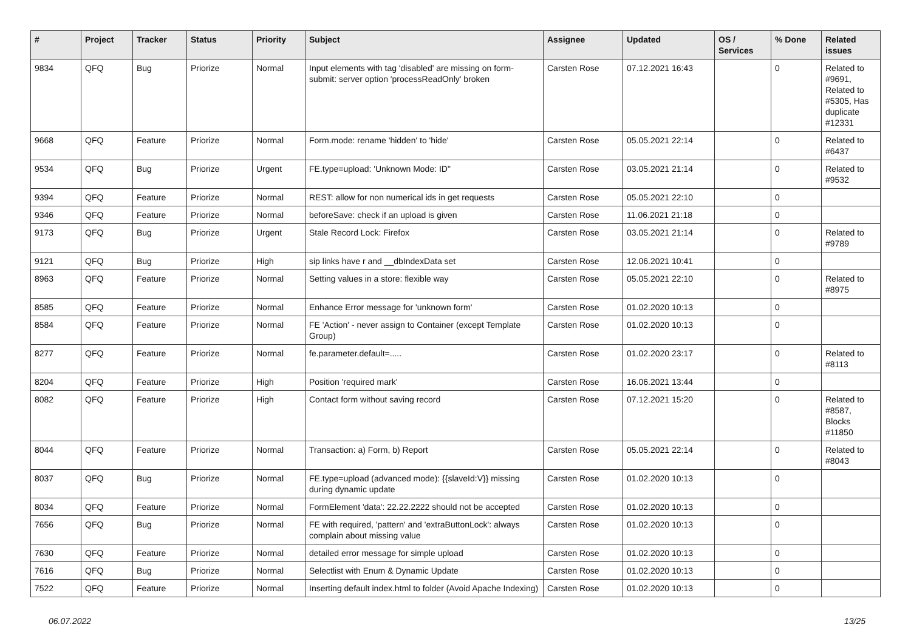| # | Project | Tracker | Status | Priority | Subject | Assignee | Updated | OS / Services | % Done | Related issues |
| --- | --- | --- | --- | --- | --- | --- | --- | --- | --- | --- |
| 9834 | QFQ | Bug | Priorize | Normal | Input elements with tag 'disabled' are missing on form-submit: server option 'processReadOnly' broken | Carsten Rose | 07.12.2021 16:43 | | 0 | Related to #9691, Related to #5305, Has duplicate #12331 |
| 9668 | QFQ | Feature | Priorize | Normal | Form.mode: rename 'hidden' to 'hide' | Carsten Rose | 05.05.2021 22:14 | | 0 | Related to #6437 |
| 9534 | QFQ | Bug | Priorize | Urgent | FE.type=upload: 'Unknown Mode: ID" | Carsten Rose | 03.05.2021 21:14 | | 0 | Related to #9532 |
| 9394 | QFQ | Feature | Priorize | Normal | REST: allow for non numerical ids in get requests | Carsten Rose | 05.05.2021 22:10 | | 0 | |
| 9346 | QFQ | Feature | Priorize | Normal | beforeSave: check if an upload is given | Carsten Rose | 11.06.2021 21:18 | | 0 | |
| 9173 | QFQ | Bug | Priorize | Urgent | Stale Record Lock: Firefox | Carsten Rose | 03.05.2021 21:14 | | 0 | Related to #9789 |
| 9121 | QFQ | Bug | Priorize | High | sip links have r and __dbIndexData set | Carsten Rose | 12.06.2021 10:41 | | 0 | |
| 8963 | QFQ | Feature | Priorize | Normal | Setting values in a store: flexible way | Carsten Rose | 05.05.2021 22:10 | | 0 | Related to #8975 |
| 8585 | QFQ | Feature | Priorize | Normal | Enhance Error message for 'unknown form' | Carsten Rose | 01.02.2020 10:13 | | 0 | |
| 8584 | QFQ | Feature | Priorize | Normal | FE 'Action' - never assign to Container (except Template Group) | Carsten Rose | 01.02.2020 10:13 | | 0 | |
| 8277 | QFQ | Feature | Priorize | Normal | fe.parameter.default=..... | Carsten Rose | 01.02.2020 23:17 | | 0 | Related to #8113 |
| 8204 | QFQ | Feature | Priorize | High | Position 'required mark' | Carsten Rose | 16.06.2021 13:44 | | 0 | |
| 8082 | QFQ | Feature | Priorize | High | Contact form without saving record | Carsten Rose | 07.12.2021 15:20 | | 0 | Related to #8587, Blocks #11850 |
| 8044 | QFQ | Feature | Priorize | Normal | Transaction: a) Form, b) Report | Carsten Rose | 05.05.2021 22:14 | | 0 | Related to #8043 |
| 8037 | QFQ | Bug | Priorize | Normal | FE.type=upload (advanced mode): {{slaveId:V}} missing during dynamic update | Carsten Rose | 01.02.2020 10:13 | | 0 | |
| 8034 | QFQ | Feature | Priorize | Normal | FormElement 'data': 22.22.2222 should not be accepted | Carsten Rose | 01.02.2020 10:13 | | 0 | |
| 7656 | QFQ | Bug | Priorize | Normal | FE with required, 'pattern' and 'extraButtonLock': always complain about missing value | Carsten Rose | 01.02.2020 10:13 | | 0 | |
| 7630 | QFQ | Feature | Priorize | Normal | detailed error message for simple upload | Carsten Rose | 01.02.2020 10:13 | | 0 | |
| 7616 | QFQ | Bug | Priorize | Normal | Selectlist with Enum & Dynamic Update | Carsten Rose | 01.02.2020 10:13 | | 0 | |
| 7522 | QFQ | Feature | Priorize | Normal | Inserting default index.html to folder (Avoid Apache Indexing) | Carsten Rose | 01.02.2020 10:13 | | 0 | |
06.07.2022 13/25